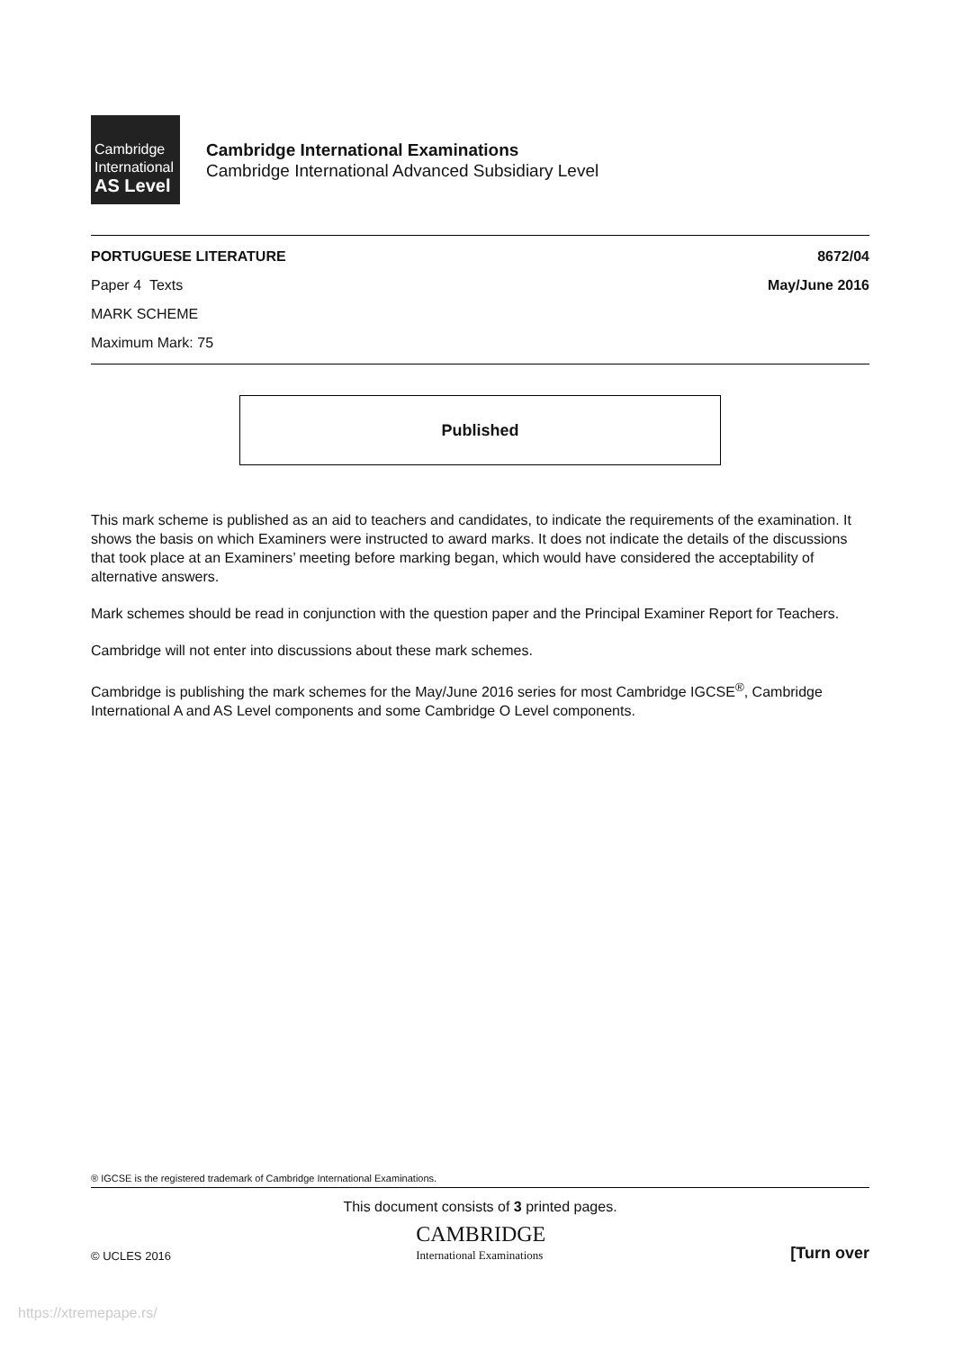Cambridge
International
AS Level
Cambridge International Examinations
Cambridge International Advanced Subsidiary Level
PORTUGUESE LITERATURE 8672/04
Paper 4 Texts May/June 2016
MARK SCHEME
Maximum Mark: 75
Published
This mark scheme is published as an aid to teachers and candidates, to indicate the requirements of the examination. It shows the basis on which Examiners were instructed to award marks. It does not indicate the details of the discussions that took place at an Examiners’ meeting before marking began, which would have considered the acceptability of alternative answers.
Mark schemes should be read in conjunction with the question paper and the Principal Examiner Report for Teachers.
Cambridge will not enter into discussions about these mark schemes.
Cambridge is publishing the mark schemes for the May/June 2016 series for most Cambridge IGCSE<sup>®</sup>, Cambridge International A and AS Level components and some Cambridge O Level components.
® IGCSE is the registered trademark of Cambridge International Examinations.
This document consists of 3 printed pages.
© UCLES 2016 CAMBRIDGE
International Examinations [Turn over
https://xtremepape.rs/